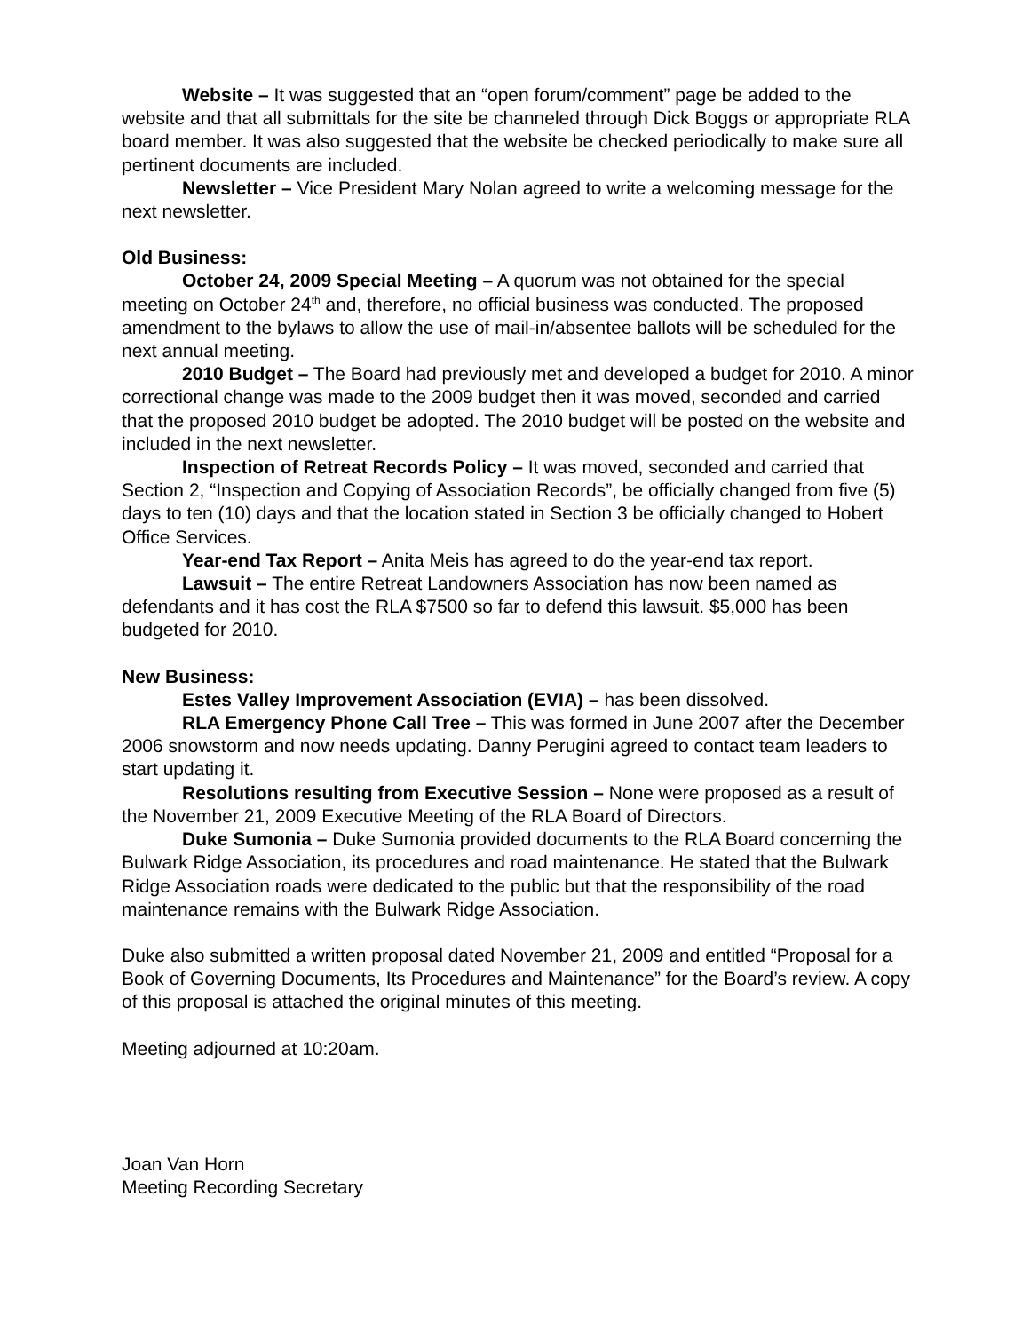Website – It was suggested that an “open forum/comment” page be added to the website and that all submittals for the site be channeled through Dick Boggs or appropriate RLA board member. It was also suggested that the website be checked periodically to make sure all pertinent documents are included.
Newsletter – Vice President Mary Nolan agreed to write a welcoming message for the next newsletter.
Old Business:
October 24, 2009 Special Meeting – A quorum was not obtained for the special meeting on October 24<sup>th</sup> and, therefore, no official business was conducted. The proposed amendment to the bylaws to allow the use of mail-in/absentee ballots will be scheduled for the next annual meeting.
2010 Budget – The Board had previously met and developed a budget for 2010. A minor correctional change was made to the 2009 budget then it was moved, seconded and carried that the proposed 2010 budget be adopted. The 2010 budget will be posted on the website and included in the next newsletter.
Inspection of Retreat Records Policy – It was moved, seconded and carried that Section 2, “Inspection and Copying of Association Records”, be officially changed from five (5) days to ten (10) days and that the location stated in Section 3 be officially changed to Hobert Office Services.
Year-end Tax Report – Anita Meis has agreed to do the year-end tax report.
Lawsuit – The entire Retreat Landowners Association has now been named as defendants and it has cost the RLA $7500 so far to defend this lawsuit. $5,000 has been budgeted for 2010.
New Business:
Estes Valley Improvement Association (EVIA) – has been dissolved.
RLA Emergency Phone Call Tree – This was formed in June 2007 after the December 2006 snowstorm and now needs updating. Danny Perugini agreed to contact team leaders to start updating it.
Resolutions resulting from Executive Session – None were proposed as a result of the November 21, 2009 Executive Meeting of the RLA Board of Directors.
Duke Sumonia – Duke Sumonia provided documents to the RLA Board concerning the Bulwark Ridge Association, its procedures and road maintenance. He stated that the Bulwark Ridge Association roads were dedicated to the public but that the responsibility of the road maintenance remains with the Bulwark Ridge Association.
Duke also submitted a written proposal dated November 21, 2009 and entitled “Proposal for a Book of Governing Documents, Its Procedures and Maintenance” for the Board’s review. A copy of this proposal is attached the original minutes of this meeting.
Meeting adjourned at 10:20am.
Joan Van Horn
Meeting Recording Secretary